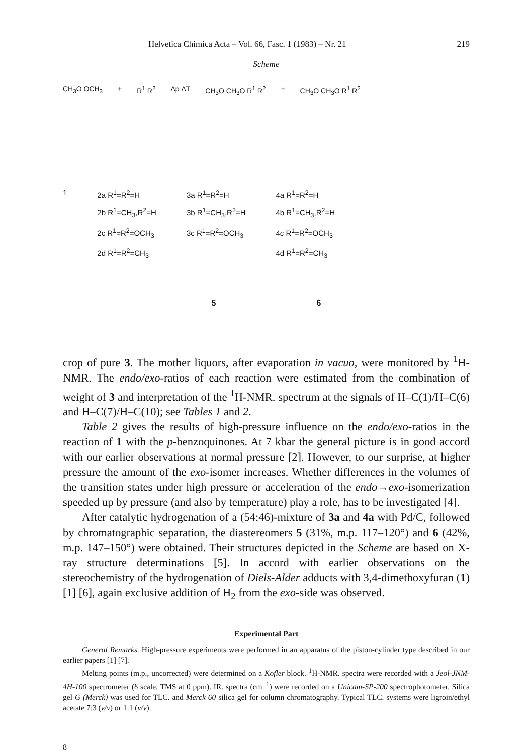Helvetica Chimica Acta – Vol. 66, Fasc. 1 (1983) – Nr. 21 219
Scheme
CH<sub>3</sub>O OCH<sub>3</sub> + R<sup>1</sup> R<sup>2</sup> Δp ΔT CH<sub>3</sub>O CH<sub>3</sub>O R<sup>1</sup> R<sup>2</sup> + CH<sub>3</sub>O CH<sub>3</sub>O R<sup>1</sup> R<sup>2</sup>
1 2a R<sup>1</sup>=R<sup>2</sup>=H
2b R<sup>1</sup>=CH<sub>3</sub>,R<sup>2</sup>=H
2c R<sup>1</sup>=R<sup>2</sup>=OCH<sub>3</sub>
2d R<sup>1</sup>=R<sup>2</sup>=CH<sub>3</sub>
3a R<sup>1</sup>=R<sup>2</sup>=H
3b R<sup>1</sup>=CH<sub>3</sub>,R<sup>2</sup>=H
3c R<sup>1</sup>=R<sup>2</sup>=OCH<sub>3</sub>
4a R<sup>1</sup>=R<sup>2</sup>=H
4b R<sup>1</sup>=CH<sub>3</sub>,R<sup>2</sup>=H
4c R<sup>1</sup>=R<sup>2</sup>=OCH<sub>3</sub>
4d R<sup>1</sup>=R<sup>2</sup>=CH<sub>3</sub>
5 6
crop of pure 3. The mother liquors, after evaporation in vacuo, were monitored by <sup>1</sup>H-NMR. The endo/exo-ratios of each reaction were estimated from the combination of weight of 3 and interpretation of the <sup>1</sup>H-NMR. spectrum at the signals of H–C(1)/H–C(6) and H–C(7)/H–C(10); see Tables 1 and 2.
Table 2 gives the results of high-pressure influence on the endo/exo-ratios in the reaction of 1 with the p-benzoquinones. At 7 kbar the general picture is in good accord with our earlier observations at normal pressure [2]. However, to our surprise, at higher pressure the amount of the exo-isomer increases. Whether differences in the volumes of the transition states under high pressure or acceleration of the endo→exo-isomerization speeded up by pressure (and also by temperature) play a role, has to be investigated [4].
After catalytic hydrogenation of a (54:46)-mixture of 3a and 4a with Pd/C, followed by chromatographic separation, the diastereomers 5 (31%, m.p. 117–120°) and 6 (42%, m.p. 147–150°) were obtained. Their structures depicted in the Scheme are based on X-ray structure determinations [5]. In accord with earlier observations on the stereochemistry of the hydrogenation of Diels-Alder adducts with 3,4-dimethoxyfuran (1) [1] [6], again exclusive addition of H<sub>2</sub> from the exo-side was observed.
Experimental Part
General Remarks. High-pressure experiments were performed in an apparatus of the piston-cylinder type described in our earlier papers [1] [7].
Melting points (m.p., uncorrected) were determined on a Kofler block. <sup>1</sup>H-NMR. spectra were recorded with a Jeol-JNM-4H-100 spectrometer (δ scale, TMS at 0 ppm). IR. spectra (cm<sup>−1</sup>) were recorded on a Unicam-SP-200 spectrophotometer. Silica gel G (Merck) was used for TLC. and Merck 60 silica gel for column chromatography. Typical TLC. systems were ligroin/ethyl acetate 7:3 (v/v) or 1:1 (v/v).
8